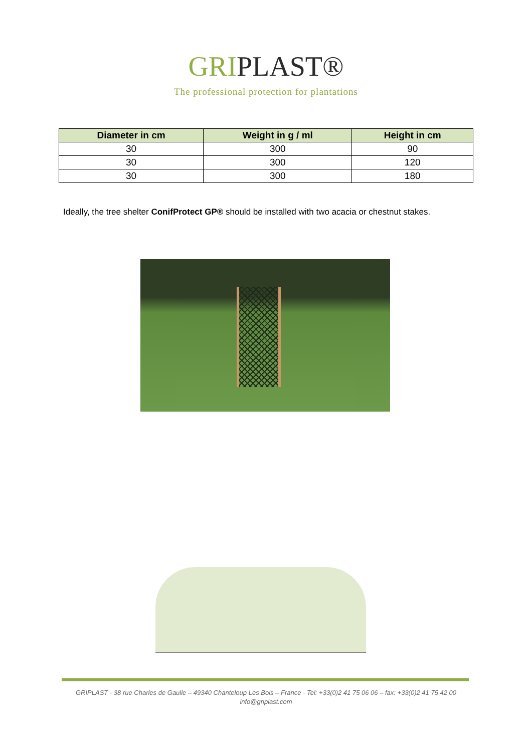GRIPLAST®
The professional protection for plantations
| Diameter in cm | Weight in g / ml | Height in cm |
| --- | --- | --- |
| 30 | 300 | 90 |
| 30 | 300 | 120 |
| 30 | 300 | 180 |
Ideally, the tree shelter ConifProtect GP® should be installed with two acacia or chestnut stakes.
GRIPLAST - 38 rue Charles de Gaulle – 49340 Chanteloup Les Bois – France - Tel: +33(0)2 41 75 06 06 – fax: +33(0)2 41 75 42 00
info@griplast.com